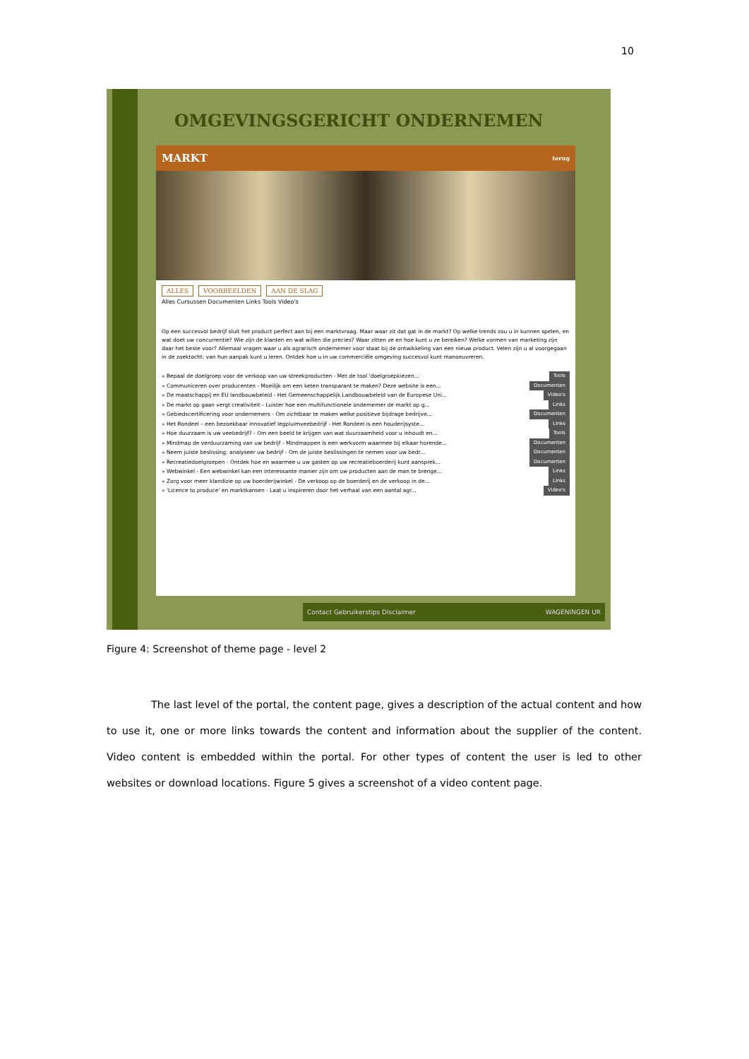10
OMGEVINGSGERICHT ONDERNEMEN
MARKT terug
ALLES VOORBEELDEN AAN DE SLAG
Alles Cursussen Documenten Links Tools Video's
Op een succesvol bedrijf sluit het product perfect aan bij een marktvraag. Maar waar zit dat gat in de markt? Op welke trends zou u in kunnen spelen, en wat doet uw concurrentie? Wie zijn de klanten en wat willen die precies? Waar zitten ze en hoe kunt u ze bereiken? Welke vormen van marketing zijn daar het beste voor? Allemaal vragen waar u als agrarisch ondernemer voor staat bij de ontwikkeling van een nieuw product. Velen zijn u al voorgegaan in de zoektocht: van hun aanpak kunt u leren. Ontdek hoe u in uw commerciële omgeving succesvol kunt manoeuvreren.
» Bepaal de doelgroep voor de verkoop van uw streekproducten - Met de tool 'doelgroepkiezen... Tools
» Communiceren over producenten - Moeilijk om een keten transparant te maken? Deze website is een... Documenten
» De maatschappij en EU landbouwbeleid - Het Gemeenschappelijk Landbouwbeleid van de Europese Uni... Video's
» De markt op gaan vergt creativiteit - Luister hoe een multifunctionele ondernemer de markt op g... Links
» Gebiedscertificering voor ondernemers - Om zichtbaar te maken welke positieve bijdrage bedrijve... Documenten
» Het Rondeel – een bezoekbaar innovatief legpluimveebedrijf - Het Rondeel is een houderijsyste... Links
» Hoe duurzaam is uw veebedrijf? - Om een beeld te krijgen van wat duurzaamheid voor u inhoudt en... Tools
» Mindmap de verduurzaming van uw bedrijf - Mindmappen is een werkvorm waarmee bij elkaar horende... Documenten
» Neem juiste beslissing: analyseer uw bedrijf - Om de juiste beslissingen te nemen voor uw bedr... Documenten
» Recreatiedoelgroepen - Ontdek hoe en waarmee u uw gasten op uw recreatieboerderij kunt aansprek... Documenten
» Webwinkel - Een webwinkel kan een interessante manier zijn om uw producten aan de man te brenge... Links
» Zorg voor meer klandizie op uw boerderijwinkel - De verkoop op de boerderij en de verkoop in de... Links
» 'Licence to produce' en marktkansen - Laat u inspireren door het verhaal van een aantal agr... Video's
Contact Gebruikerstips Disclaimer WAGENINGEN UR
Figure 4: Screenshot of theme page - level 2
The last level of the portal, the content page, gives a description of the actual content and how to use it, one or more links towards the content and information about the supplier of the content. Video content is embedded within the portal. For other types of content the user is led to other websites or download locations. Figure 5 gives a screenshot of a video content page.